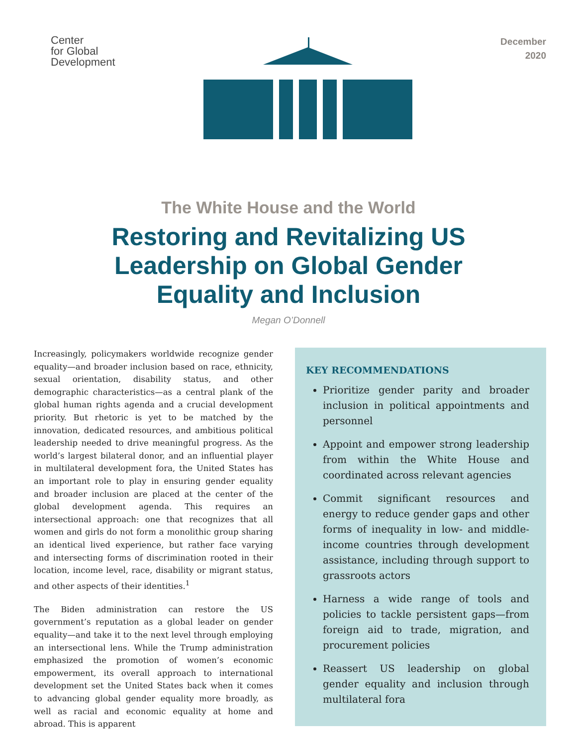Center
for Global
Development
December
2020
The White House and the World
Restoring and Revitalizing US
Leadership on Global Gender
Equality and Inclusion
Megan O’Donnell
Increasingly, policymakers worldwide recognize gender equality—and broader inclusion based on race, ethnicity, sexual orientation, disability status, and other demographic characteristics—as a central plank of the global human rights agenda and a crucial development priority. But rhetoric is yet to be matched by the innovation, dedicated resources, and ambitious political leadership needed to drive meaningful progress. As the world’s largest bilateral donor, and an influential player in multilateral development fora, the United States has an important role to play in ensuring gender equality and broader inclusion are placed at the center of the global development agenda. This requires an intersectional approach: one that recognizes that all women and girls do not form a monolithic group sharing an identical lived experience, but rather face varying and intersecting forms of discrimination rooted in their location, income level, race, disability or migrant status, and other aspects of their identities.<sup>1</sup>
The Biden administration can restore the US government’s reputation as a global leader on gender equality—and take it to the next level through employing an intersectional lens. While the Trump administration emphasized the promotion of women’s economic empowerment, its overall approach to international development set the United States back when it comes to advancing global gender equality more broadly, as well as racial and economic equality at home and abroad. This is apparent
KEY RECOMMENDATIONS
Prioritize gender parity and broader inclusion in political appointments and personnel
Appoint and empower strong leadership from within the White House and coordinated across relevant agencies
Commit significant resources and energy to reduce gender gaps and other forms of inequality in low- and middle-income countries through development assistance, including through support to grassroots actors
Harness a wide range of tools and policies to tackle persistent gaps—from foreign aid to trade, migration, and procurement policies
Reassert US leadership on global gender equality and inclusion through multilateral fora